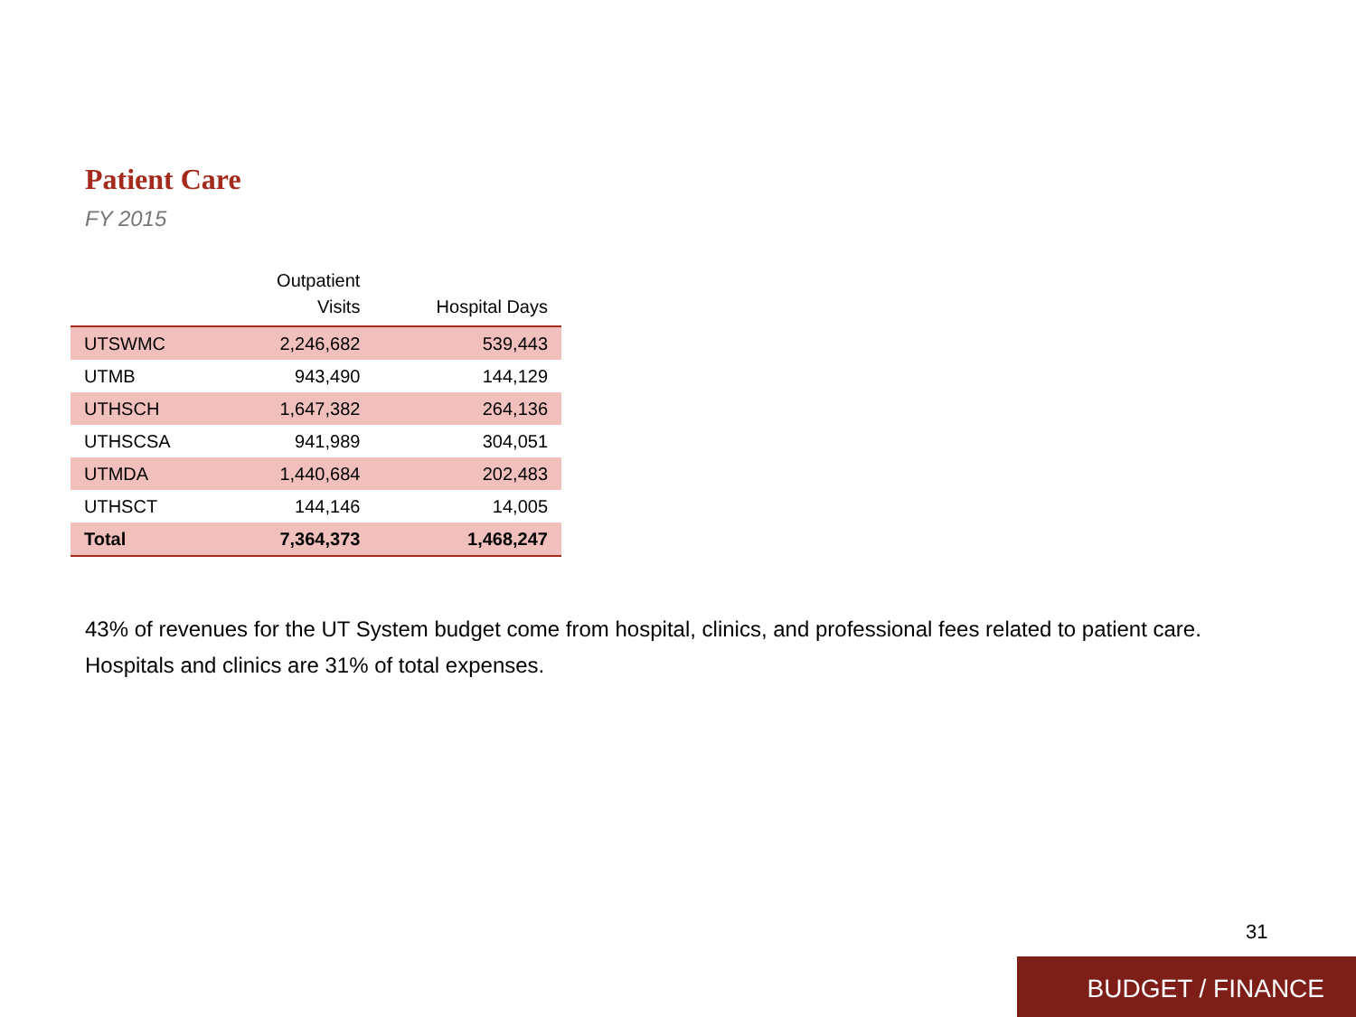Patient Care
FY 2015
| | Outpatient Visits | Hospital Days |
| --- | --- | --- |
| UTSWMC | 2,246,682 | 539,443 |
| UTMB | 943,490 | 144,129 |
| UTHSCH | 1,647,382 | 264,136 |
| UTHSCSA | 941,989 | 304,051 |
| UTMDA | 1,440,684 | 202,483 |
| UTHSCT | 144,146 | 14,005 |
| Total | 7,364,373 | 1,468,247 |
43% of revenues for the UT System budget come from hospital, clinics, and professional fees related to patient care. Hospitals and clinics are 31% of total expenses.
31
BUDGET / FINANCE